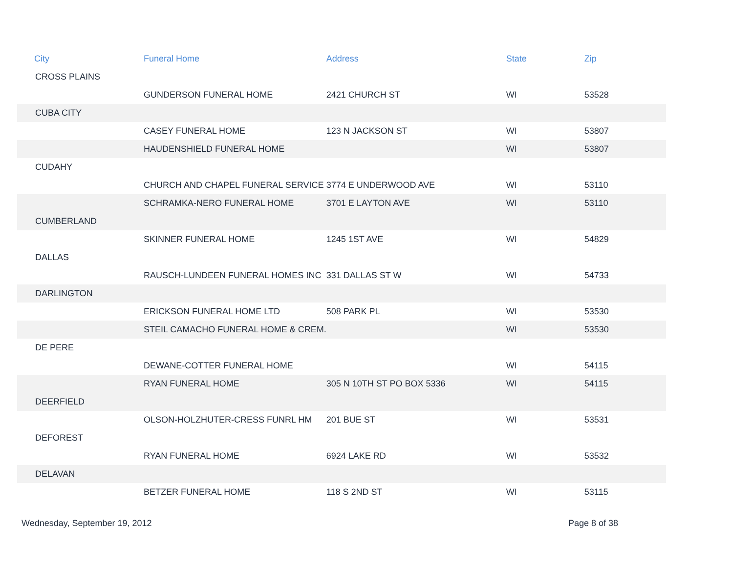| City | Funeral Home | Address | State | Zip |
| --- | --- | --- | --- | --- |
| CROSS PLAINS | | | | |
| | GUNDERSON FUNERAL HOME | 2421 CHURCH ST | WI | 53528 |
| CUBA CITY | | | | |
| | CASEY FUNERAL HOME | 123 N JACKSON ST | WI | 53807 |
| | HAUDENSHIELD FUNERAL HOME | | WI | 53807 |
| CUDAHY | | | | |
| | CHURCH AND CHAPEL FUNERAL SERVICE | 3774 E UNDERWOOD AVE | WI | 53110 |
| | SCHRAMKA-NERO FUNERAL HOME | 3701 E LAYTON AVE | WI | 53110 |
| CUMBERLAND | | | | |
| | SKINNER FUNERAL HOME | 1245 1ST AVE | WI | 54829 |
| DALLAS | | | | |
| | RAUSCH-LUNDEEN FUNERAL HOMES INC | 331 DALLAS ST W | WI | 54733 |
| DARLINGTON | | | | |
| | ERICKSON FUNERAL HOME LTD | 508 PARK PL | WI | 53530 |
| | STEIL CAMACHO FUNERAL HOME & CREM. | | WI | 53530 |
| DE PERE | | | | |
| | DEWANE-COTTER FUNERAL HOME | | WI | 54115 |
| | RYAN FUNERAL HOME | 305 N 10TH ST PO BOX 5336 | WI | 54115 |
| DEERFIELD | | | | |
| | OLSON-HOLZHUTER-CRESS FUNRL HM | 201 BUE ST | WI | 53531 |
| DEFOREST | | | | |
| | RYAN FUNERAL HOME | 6924 LAKE RD | WI | 53532 |
| DELAVAN | | | | |
| | BETZER FUNERAL HOME | 118 S 2ND ST | WI | 53115 |
Wednesday, September 19, 2012 Page 8 of 38